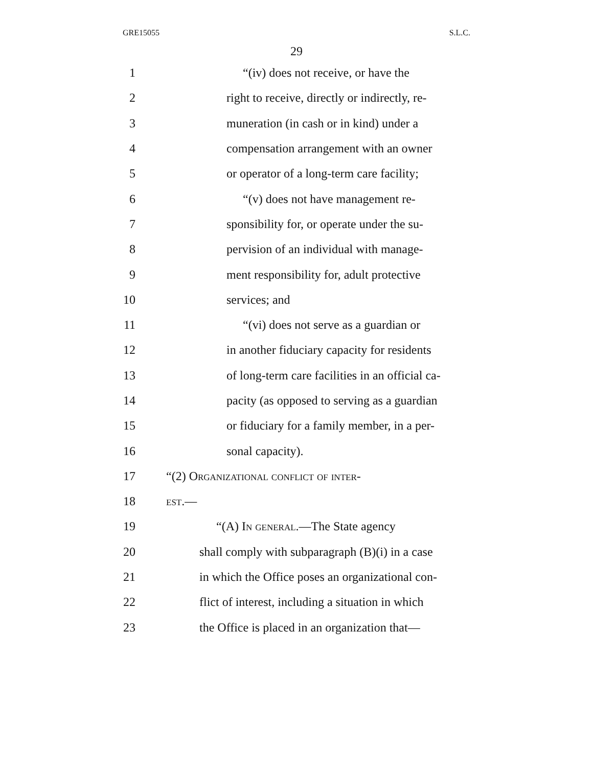GRE15055 S.L.C.
29
1 “(iv) does not receive, or have the
2 right to receive, directly or indirectly, re-
3 muneration (in cash or in kind) under a
4 compensation arrangement with an owner
5 or operator of a long-term care facility;
6 “(v) does not have management re-
7 sponsibility for, or operate under the su-
8 pervision of an individual with manage-
9 ment responsibility for, adult protective
10 services; and
11 “(vi) does not serve as a guardian or
12 in another fiduciary capacity for residents
13 of long-term care facilities in an official ca-
14 pacity (as opposed to serving as a guardian
15 or fiduciary for a family member, in a per-
16 sonal capacity).
17 “(2) Organizational conflict of inter-
18 est.—
19 “(A) In general.—The State agency
20 shall comply with subparagraph (B)(i) in a case
21 in which the Office poses an organizational con-
22 flict of interest, including a situation in which
23 the Office is placed in an organization that—